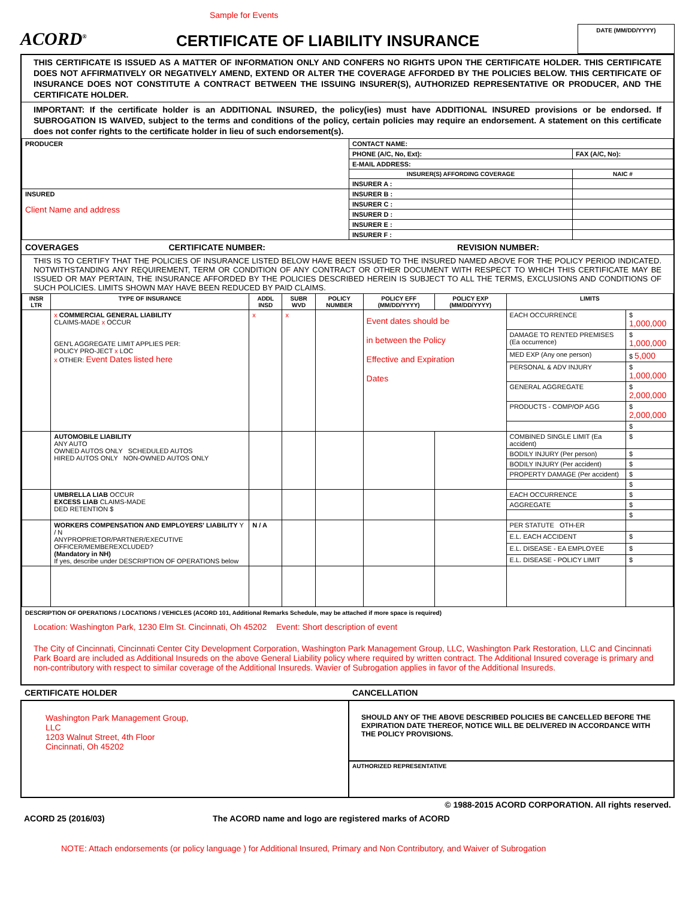ACORD<sup>®</sup>
Sample for Events
CERTIFICATE OF LIABILITY INSURANCE
DATE (MM/DD/YYYY)
THIS CERTIFICATE IS ISSUED AS A MATTER OF INFORMATION ONLY AND CONFERS NO RIGHTS UPON THE CERTIFICATE HOLDER. THIS CERTIFICATE DOES NOT AFFIRMATIVELY OR NEGATIVELY AMEND, EXTEND OR ALTER THE COVERAGE AFFORDED BY THE POLICIES BELOW. THIS CERTIFICATE OF INSURANCE DOES NOT CONSTITUTE A CONTRACT BETWEEN THE ISSUING INSURER(S), AUTHORIZED REPRESENTATIVE OR PRODUCER, AND THE CERTIFICATE HOLDER.
IMPORTANT: If the certificate holder is an ADDITIONAL INSURED, the policy(ies) must have ADDITIONAL INSURED provisions or be endorsed. If SUBROGATION IS WAIVED, subject to the terms and conditions of the policy, certain policies may require an endorsement. A statement on this certificate does not confer rights to the certificate holder in lieu of such endorsement(s).
| PRODUCER | CONTACT NAME: | |
| | PHONE (A/C, No, Ext): | FAX (A/C, No): |
| | E-MAIL ADDRESS: | |
| | INSURER(S) AFFORDING COVERAGE | NAIC # |
| | INSURER A : | |
| INSURED Client Name and address | INSURER B : | |
| | INSURER C : | |
| | INSURER D : | |
| | INSURER E : | |
| | INSURER F : | |
COVERAGES CERTIFICATE NUMBER: REVISION NUMBER:
THIS IS TO CERTIFY THAT THE POLICIES OF INSURANCE LISTED BELOW HAVE BEEN ISSUED TO THE INSURED NAMED ABOVE FOR THE POLICY PERIOD INDICATED. NOTWITHSTANDING ANY REQUIREMENT, TERM OR CONDITION OF ANY CONTRACT OR OTHER DOCUMENT WITH RESPECT TO WHICH THIS CERTIFICATE MAY BE ISSUED OR MAY PERTAIN, THE INSURANCE AFFORDED BY THE POLICIES DESCRIBED HEREIN IS SUBJECT TO ALL THE TERMS, EXCLUSIONS AND CONDITIONS OF SUCH POLICIES. LIMITS SHOWN MAY HAVE BEEN REDUCED BY PAID CLAIMS.
| INSR LTR | TYPE OF INSURANCE | ADDL INSD | SUBR WVD | POLICY NUMBER | POLICY EFF (MM/DD/YYYY) | POLICY EXP (MM/DD/YYYY) | LIMITS | |
| --- | --- | --- | --- | --- | --- | --- | --- | --- |
| | x COMMERCIAL GENERAL LIABILITY CLAIMS-MADE x OCCUR GEN'L AGGREGATE LIMIT APPLIES PER: POLICY PRO-JECT x LOC x OTHER: Event Dates listed here | x | x | | Event dates should be in between the Policy Effective and Expiration Dates | | EACH OCCURRENCE | $ 1,000,000 |
| | | | | | | | DAMAGE TO RENTED PREMISES (Ea occurrence) | $ 1,000,000 |
| | | | | | | | MED EXP (Any one person) | $ 5,000 |
| | | | | | | | PERSONAL & ADV INJURY | $ 1,000,000 |
| | | | | | | | GENERAL AGGREGATE | $ 2,000,000 |
| | | | | | | | PRODUCTS - COMP/OP AGG | $ 2,000,000 |
| | | | | | | | | $ |
| | AUTOMOBILE LIABILITY ANY AUTO OWNED AUTOS ONLY SCHEDULED AUTOS HIRED AUTOS ONLY NON-OWNED AUTOS ONLY | | | | | | COMBINED SINGLE LIMIT (Ea accident) | $ |
| | | | | | | | BODILY INJURY (Per person) | $ |
| | | | | | | | BODILY INJURY (Per accident) | $ |
| | | | | | | | PROPERTY DAMAGE (Per accident) | $ |
| | | | | | | | | $ |
| | UMBRELLA LIAB OCCUR EXCESS LIAB CLAIMS-MADE DED RETENTION $ | | | | | | EACH OCCURRENCE | $ |
| | | | | | | | AGGREGATE | $ |
| | | | | | | | | $ |
| | WORKERS COMPENSATION AND EMPLOYERS' LIABILITY Y / N ANYPROPRIETOR/PARTNER/EXECUTIVE OFFICER/MEMBEREXCLUDED? (Mandatory in NH) If yes, describe under DESCRIPTION OF OPERATIONS below | N / A | | | | | PER STATUTE OTH-ER | |
| | | | | | | | E.L. EACH ACCIDENT | $ |
| | | | | | | | E.L. DISEASE - EA EMPLOYEE | $ |
| | | | | | | | E.L. DISEASE - POLICY LIMIT | $ |
DESCRIPTION OF OPERATIONS / LOCATIONS / VEHICLES (ACORD 101, Additional Remarks Schedule, may be attached if more space is required)
Location: Washington Park, 1230 Elm St. Cincinnati, Oh 45202 Event: Short description of event
The City of Cincinnati, Cincinnati Center City Development Corporation, Washington Park Management Group, LLC, Washington Park Restoration, LLC and Cincinnati Park Board are included as Additional Insureds on the above General Liability policy where required by written contract. The Additional Insured coverage is primary and non-contributory with respect to similar coverage of the Additional Insureds. Wavier of Subrogation applies in favor of the Additional Insureds.
| CERTIFICATE HOLDER | CANCELLATION |
| Washington Park Management Group, LLC 1203 Walnut Street, 4th Floor Cincinnati, Oh 45202 | SHOULD ANY OF THE ABOVE DESCRIBED POLICIES BE CANCELLED BEFORE THE EXPIRATION DATE THEREOF, NOTICE WILL BE DELIVERED IN ACCORDANCE WITH THE POLICY PROVISIONS. |
| | AUTHORIZED REPRESENTATIVE |
© 1988-2015 ACORD CORPORATION. All rights reserved.
ACORD 25 (2016/03) The ACORD name and logo are registered marks of ACORD
NOTE: Attach endorsements (or policy language ) for Additional Insured, Primary and Non Contributory, and Waiver of Subrogation